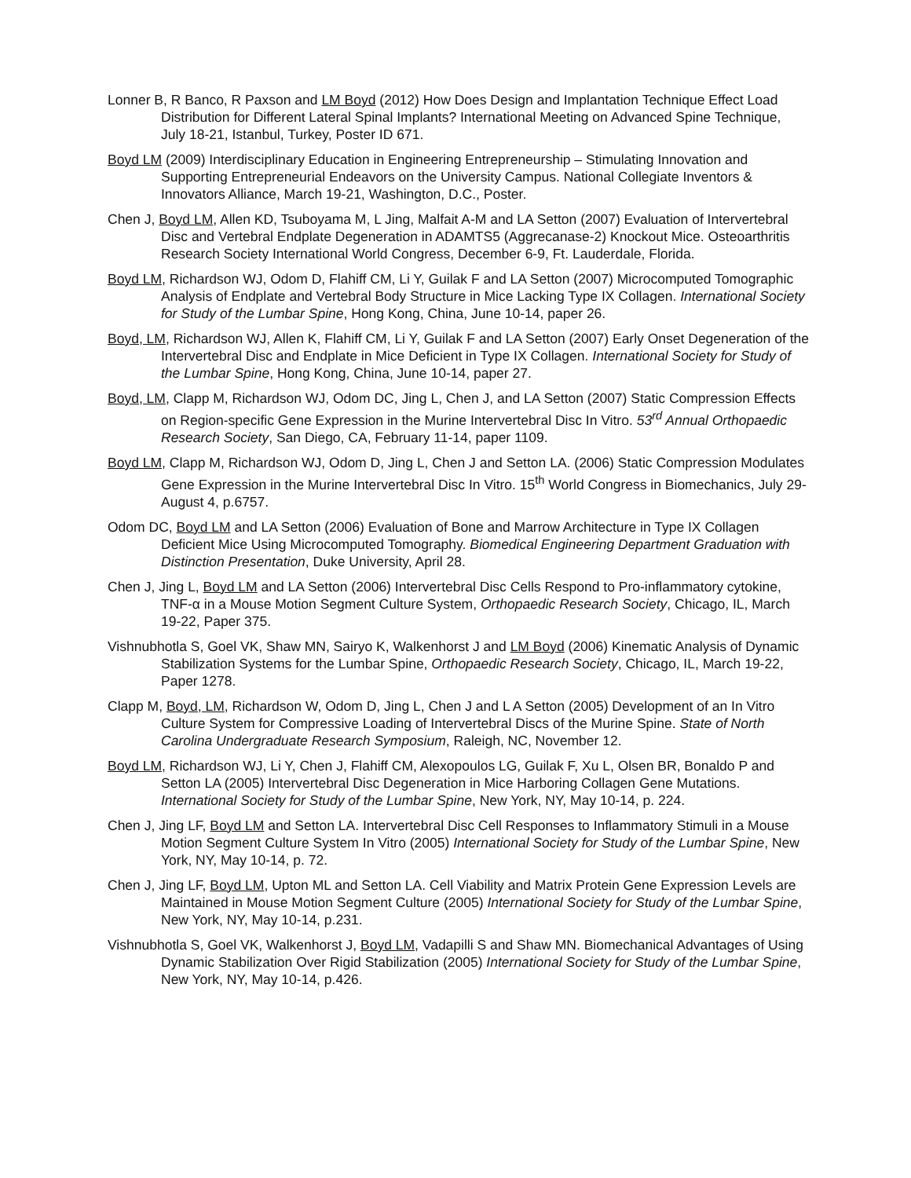Lonner B, R Banco, R Paxson and LM Boyd (2012) How Does Design and Implantation Technique Effect Load Distribution for Different Lateral Spinal Implants? International Meeting on Advanced Spine Technique, July 18-21, Istanbul, Turkey, Poster ID 671.
Boyd LM (2009) Interdisciplinary Education in Engineering Entrepreneurship – Stimulating Innovation and Supporting Entrepreneurial Endeavors on the University Campus. National Collegiate Inventors & Innovators Alliance, March 19-21, Washington, D.C., Poster.
Chen J, Boyd LM, Allen KD, Tsuboyama M, L Jing, Malfait A-M and LA Setton (2007) Evaluation of Intervertebral Disc and Vertebral Endplate Degeneration in ADAMTS5 (Aggrecanase-2) Knockout Mice. Osteoarthritis Research Society International World Congress, December 6-9, Ft. Lauderdale, Florida.
Boyd LM, Richardson WJ, Odom D, Flahiff CM, Li Y, Guilak F and LA Setton (2007) Microcomputed Tomographic Analysis of Endplate and Vertebral Body Structure in Mice Lacking Type IX Collagen. International Society for Study of the Lumbar Spine, Hong Kong, China, June 10-14, paper 26.
Boyd, LM, Richardson WJ, Allen K, Flahiff CM, Li Y, Guilak F and LA Setton (2007) Early Onset Degeneration of the Intervertebral Disc and Endplate in Mice Deficient in Type IX Collagen. International Society for Study of the Lumbar Spine, Hong Kong, China, June 10-14, paper 27.
Boyd, LM, Clapp M, Richardson WJ, Odom DC, Jing L, Chen J, and LA Setton (2007) Static Compression Effects on Region-specific Gene Expression in the Murine Intervertebral Disc In Vitro. 53<sup>rd</sup> Annual Orthopaedic Research Society, San Diego, CA, February 11-14, paper 1109.
Boyd LM, Clapp M, Richardson WJ, Odom D, Jing L, Chen J and Setton LA. (2006) Static Compression Modulates Gene Expression in the Murine Intervertebral Disc In Vitro. 15<sup>th</sup> World Congress in Biomechanics, July 29-August 4, p.6757.
Odom DC, Boyd LM and LA Setton (2006) Evaluation of Bone and Marrow Architecture in Type IX Collagen Deficient Mice Using Microcomputed Tomography. Biomedical Engineering Department Graduation with Distinction Presentation, Duke University, April 28.
Chen J, Jing L, Boyd LM and LA Setton (2006) Intervertebral Disc Cells Respond to Pro-inflammatory cytokine, TNF-α in a Mouse Motion Segment Culture System, Orthopaedic Research Society, Chicago, IL, March 19-22, Paper 375.
Vishnubhotla S, Goel VK, Shaw MN, Sairyo K, Walkenhorst J and LM Boyd (2006) Kinematic Analysis of Dynamic Stabilization Systems for the Lumbar Spine, Orthopaedic Research Society, Chicago, IL, March 19-22, Paper 1278.
Clapp M, Boyd, LM, Richardson W, Odom D, Jing L, Chen J and L A Setton (2005) Development of an In Vitro Culture System for Compressive Loading of Intervertebral Discs of the Murine Spine. State of North Carolina Undergraduate Research Symposium, Raleigh, NC, November 12.
Boyd LM, Richardson WJ, Li Y, Chen J, Flahiff CM, Alexopoulos LG, Guilak F, Xu L, Olsen BR, Bonaldo P and Setton LA (2005) Intervertebral Disc Degeneration in Mice Harboring Collagen Gene Mutations. International Society for Study of the Lumbar Spine, New York, NY, May 10-14, p. 224.
Chen J, Jing LF, Boyd LM and Setton LA. Intervertebral Disc Cell Responses to Inflammatory Stimuli in a Mouse Motion Segment Culture System In Vitro (2005) International Society for Study of the Lumbar Spine, New York, NY, May 10-14, p. 72.
Chen J, Jing LF, Boyd LM, Upton ML and Setton LA. Cell Viability and Matrix Protein Gene Expression Levels are Maintained in Mouse Motion Segment Culture (2005) International Society for Study of the Lumbar Spine, New York, NY, May 10-14, p.231.
Vishnubhotla S, Goel VK, Walkenhorst J, Boyd LM, Vadapilli S and Shaw MN. Biomechanical Advantages of Using Dynamic Stabilization Over Rigid Stabilization (2005) International Society for Study of the Lumbar Spine, New York, NY, May 10-14, p.426.